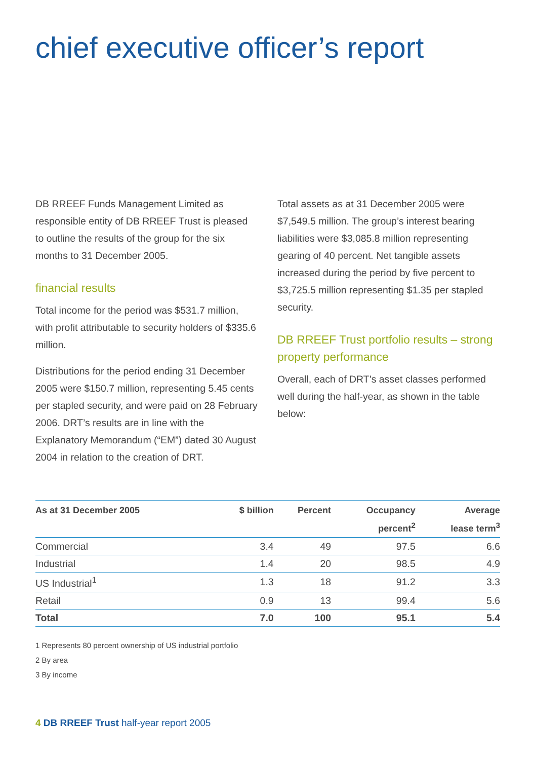chief executive officer’s report
DB RREEF Funds Management Limited as responsible entity of DB RREEF Trust is pleased to outline the results of the group for the six months to 31 December 2005.
financial results
Total income for the period was $531.7 million, with profit attributable to security holders of $335.6 million.
Distributions for the period ending 31 December 2005 were $150.7 million, representing 5.45 cents per stapled security, and were paid on 28 February 2006. DRT’s results are in line with the Explanatory Memorandum (“EM”) dated 30 August 2004 in relation to the creation of DRT.
Total assets as at 31 December 2005 were $7,549.5 million. The group’s interest bearing liabilities were $3,085.8 million representing gearing of 40 percent. Net tangible assets increased during the period by five percent to $3,725.5 million representing $1.35 per stapled security.
DB RREEF Trust portfolio results – strong property performance
Overall, each of DRT’s asset classes performed well during the half-year, as shown in the table below:
| As at 31 December 2005 | $ billion | Percent | Occupancy percent<sup>2</sup> | Average lease term<sup>3</sup> |
| --- | --- | --- | --- | --- |
| Commercial | 3.4 | 49 | 97.5 | 6.6 |
| Industrial | 1.4 | 20 | 98.5 | 4.9 |
| US Industrial<sup>1</sup> | 1.3 | 18 | 91.2 | 3.3 |
| Retail | 0.9 | 13 | 99.4 | 5.6 |
| Total | 7.0 | 100 | 95.1 | 5.4 |
1 Represents 80 percent ownership of US industrial portfolio
2 By area
3 By income
4 DB RREEF Trust half-year report 2005